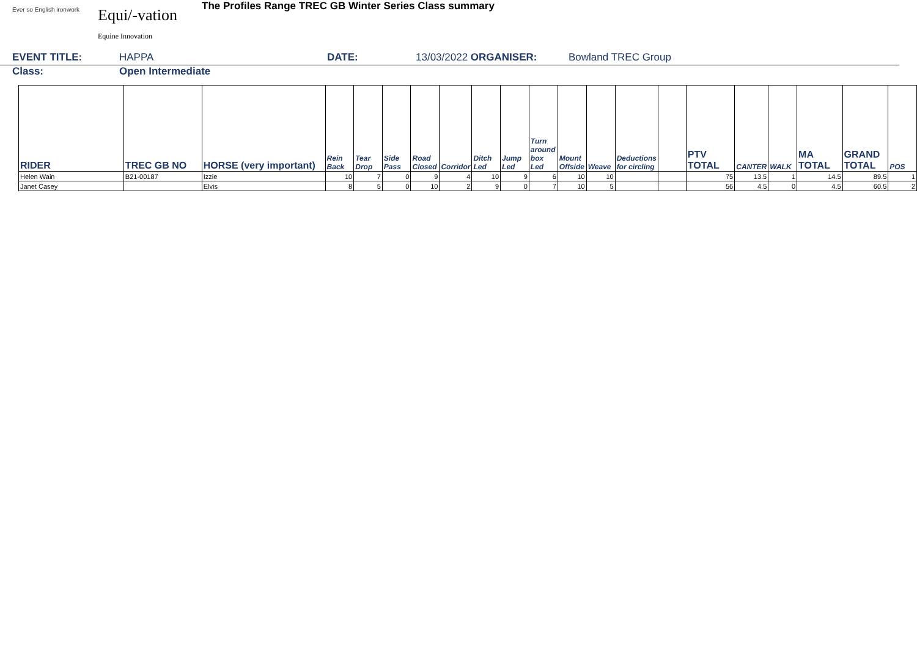Ever so English ironwork
Equi/-vation
Equine Innovation
The Profiles Range TREC GB Winter Series Class summary
EVENT TITLE: HAPPA DATE: 13/03/2022 ORGANISER: Bowland TREC Group
Class: Open Intermediate
| RIDER | TREC GB NO | HORSE (very important) | Rein Back | Tear Drop | Side Pass | Road Closed | Corridor | Ditch Led | Jump Led | Turn around box Led | Mount Offside | Weave | Deductions for circling | | PTV TOTAL | CANTER | WALK | MA TOTAL | GRAND TOTAL | POS |
| --- | --- | --- | --- | --- | --- | --- | --- | --- | --- | --- | --- | --- | --- | --- | --- | --- | --- | --- | --- | --- |
| Helen Wain | B21-00187 | Izzie | 10 | 7 | 0 | 9 | 4 | 10 | 9 | 6 | 10 | 10 | | | 75 | 13.5 | 1 | 14.5 | 89.5 | 1 |
| Janet Casey | | Elvis | 8 | 5 | 0 | 10 | 2 | 9 | 0 | 7 | 10 | 5 | | | 56 | 4.5 | 0 | 4.5 | 60.5 | 2 |